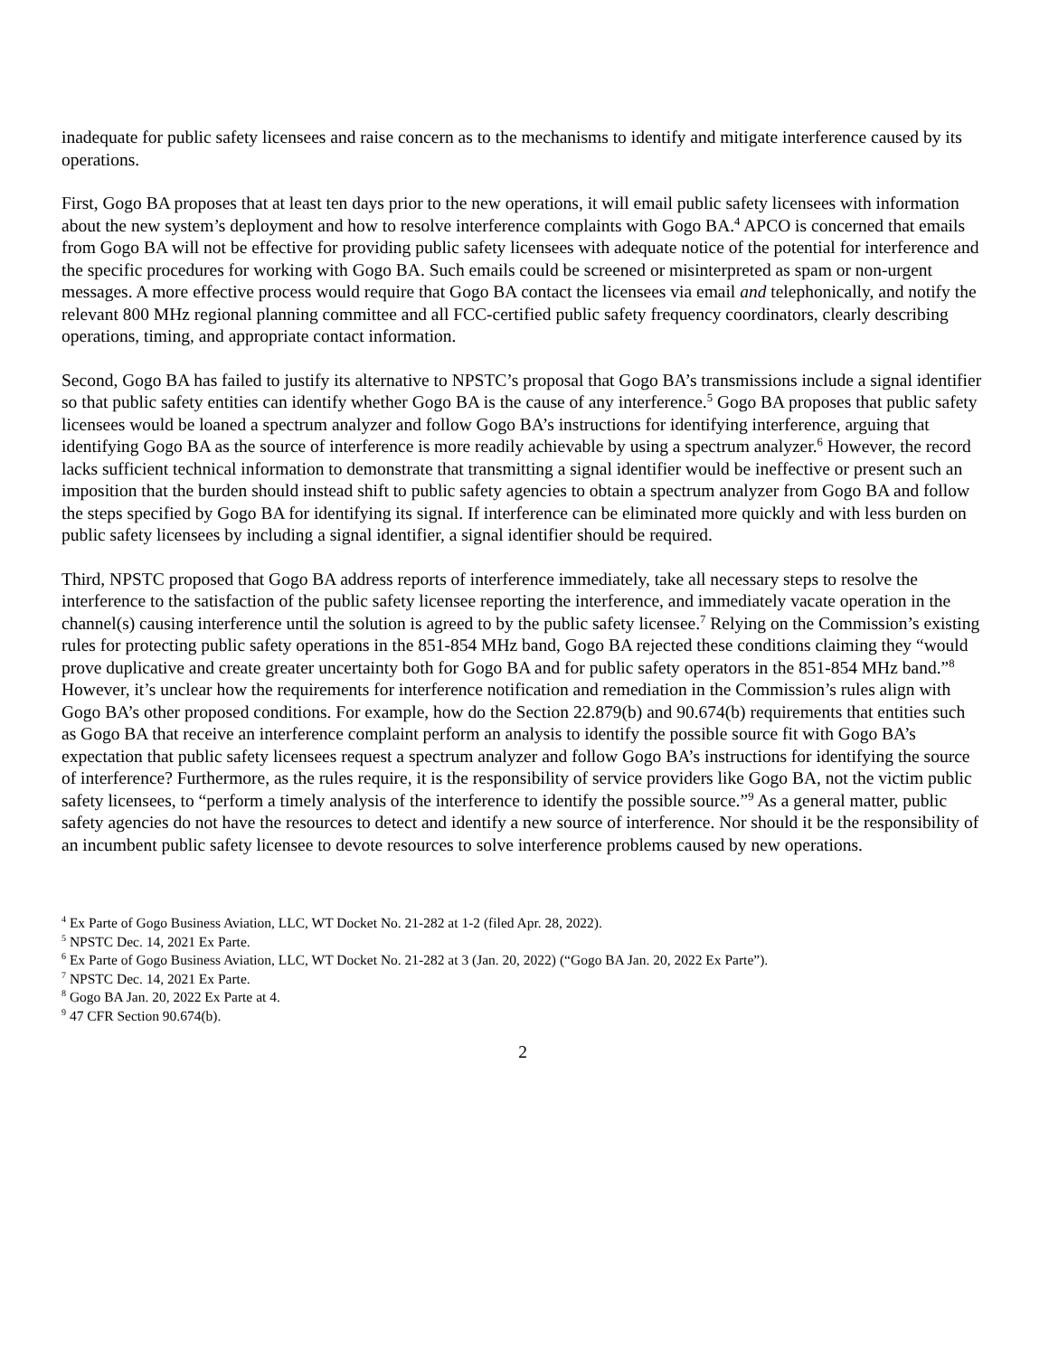inadequate for public safety licensees and raise concern as to the mechanisms to identify and mitigate interference caused by its operations.
First, Gogo BA proposes that at least ten days prior to the new operations, it will email public safety licensees with information about the new system’s deployment and how to resolve interference complaints with Gogo BA.<sup>4</sup> APCO is concerned that emails from Gogo BA will not be effective for providing public safety licensees with adequate notice of the potential for interference and the specific procedures for working with Gogo BA. Such emails could be screened or misinterpreted as spam or non-urgent messages. A more effective process would require that Gogo BA contact the licensees via email and telephonically, and notify the relevant 800 MHz regional planning committee and all FCC-certified public safety frequency coordinators, clearly describing operations, timing, and appropriate contact information.
Second, Gogo BA has failed to justify its alternative to NPSTC’s proposal that Gogo BA’s transmissions include a signal identifier so that public safety entities can identify whether Gogo BA is the cause of any interference.<sup>5</sup> Gogo BA proposes that public safety licensees would be loaned a spectrum analyzer and follow Gogo BA’s instructions for identifying interference, arguing that identifying Gogo BA as the source of interference is more readily achievable by using a spectrum analyzer.<sup>6</sup> However, the record lacks sufficient technical information to demonstrate that transmitting a signal identifier would be ineffective or present such an imposition that the burden should instead shift to public safety agencies to obtain a spectrum analyzer from Gogo BA and follow the steps specified by Gogo BA for identifying its signal. If interference can be eliminated more quickly and with less burden on public safety licensees by including a signal identifier, a signal identifier should be required.
Third, NPSTC proposed that Gogo BA address reports of interference immediately, take all necessary steps to resolve the interference to the satisfaction of the public safety licensee reporting the interference, and immediately vacate operation in the channel(s) causing interference until the solution is agreed to by the public safety licensee.<sup>7</sup> Relying on the Commission’s existing rules for protecting public safety operations in the 851-854 MHz band, Gogo BA rejected these conditions claiming they “would prove duplicative and create greater uncertainty both for Gogo BA and for public safety operators in the 851-854 MHz band.”<sup>8</sup> However, it’s unclear how the requirements for interference notification and remediation in the Commission’s rules align with Gogo BA’s other proposed conditions. For example, how do the Section 22.879(b) and 90.674(b) requirements that entities such as Gogo BA that receive an interference complaint perform an analysis to identify the possible source fit with Gogo BA’s expectation that public safety licensees request a spectrum analyzer and follow Gogo BA’s instructions for identifying the source of interference? Furthermore, as the rules require, it is the responsibility of service providers like Gogo BA, not the victim public safety licensees, to “perform a timely analysis of the interference to identify the possible source.”<sup>9</sup> As a general matter, public safety agencies do not have the resources to detect and identify a new source of interference. Nor should it be the responsibility of an incumbent public safety licensee to devote resources to solve interference problems caused by new operations.
<sup>4</sup> Ex Parte of Gogo Business Aviation, LLC, WT Docket No. 21-282 at 1-2 (filed Apr. 28, 2022).
<sup>5</sup> NPSTC Dec. 14, 2021 Ex Parte.
<sup>6</sup> Ex Parte of Gogo Business Aviation, LLC, WT Docket No. 21-282 at 3 (Jan. 20, 2022) (“Gogo BA Jan. 20, 2022 Ex Parte”).
<sup>7</sup> NPSTC Dec. 14, 2021 Ex Parte.
<sup>8</sup> Gogo BA Jan. 20, 2022 Ex Parte at 4.
<sup>9</sup> 47 CFR Section 90.674(b).
2